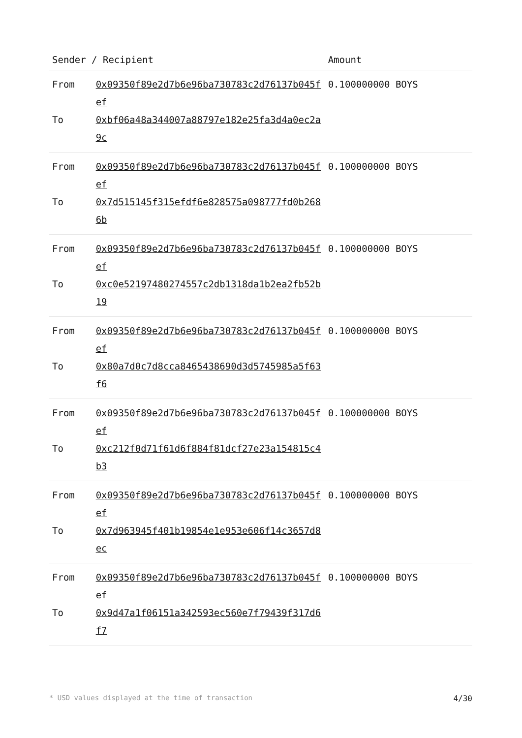| Sender / Recipient | | Amount |
| --- | --- | --- |
| From | 0x09350f89e2d7b6e96ba730783c2d76137b045fef | 0.100000000 BOYS |
| To | 0xbf06a48a344007a88797e182e25fa3d4a0ec2a9c | |
| From | 0x09350f89e2d7b6e96ba730783c2d76137b045fef | 0.100000000 BOYS |
| To | 0x7d515145f315efdf6e828575a098777fd0b2686b | |
| From | 0x09350f89e2d7b6e96ba730783c2d76137b045fef | 0.100000000 BOYS |
| To | 0xc0e52197480274557c2db1318da1b2ea2fb52b19 | |
| From | 0x09350f89e2d7b6e96ba730783c2d76137b045fef | 0.100000000 BOYS |
| To | 0x80a7d0c7d8cca8465438690d3d5745985a5f63f6 | |
| From | 0x09350f89e2d7b6e96ba730783c2d76137b045fef | 0.100000000 BOYS |
| To | 0xc212f0d71f61d6f884f81dcf27e23a154815c4b3 | |
| From | 0x09350f89e2d7b6e96ba730783c2d76137b045fef | 0.100000000 BOYS |
| To | 0x7d963945f401b19854e1e953e606f14c3657d8ec | |
| From | 0x09350f89e2d7b6e96ba730783c2d76137b045fef | 0.100000000 BOYS |
| To | 0x9d47a1f06151a342593ec560e7f79439f317d6f7 | |
* USD values displayed at the time of transaction 4/30